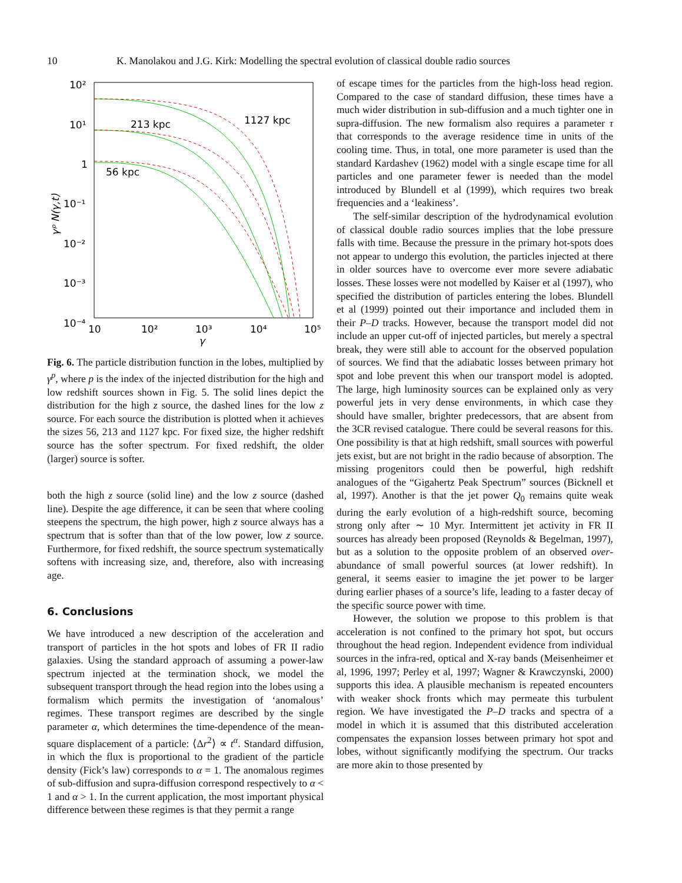10 K. Manolakou and J.G. Kirk: Modelling the spectral evolution of classical double radio sources
10²
10¹
1
10⁻¹
10⁻²
10⁻³
10⁻⁴
10
10²
10³
10⁴
10⁵
γ
γᵖ N(γ,t)
213 kpc
1127 kpc
56 kpc
Fig. 6. The particle distribution function in the lobes, multiplied by γ<sup>p</sup>, where p is the index of the injected distribution for the high and low redshift sources shown in Fig. 5. The solid lines depict the distribution for the high z source, the dashed lines for the low z source. For each source the distribution is plotted when it achieves the sizes 56, 213 and 1127 kpc. For fixed size, the higher redshift source has the softer spectrum. For fixed redshift, the older (larger) source is softer.
both the high z source (solid line) and the low z source (dashed line). Despite the age difference, it can be seen that where cooling steepens the spectrum, the high power, high z source always has a spectrum that is softer than that of the low power, low z source. Furthermore, for fixed redshift, the source spectrum systematically softens with increasing size, and, therefore, also with increasing age.
6. Conclusions
We have introduced a new description of the acceleration and transport of particles in the hot spots and lobes of FR II radio galaxies. Using the standard approach of assuming a power-law spectrum injected at the termination shock, we model the subsequent transport through the head region into the lobes using a formalism which permits the investigation of ‘anomalous’ regimes. These transport regimes are described by the single parameter α, which determines the time-dependence of the mean-square displacement of a particle: ⟨Δr<sup>2</sup>⟩ ∝ t<sup>α</sup>. Standard diffusion, in which the flux is proportional to the gradient of the particle density (Fick’s law) corresponds to α = 1. The anomalous regimes of sub-diffusion and supra-diffusion correspond respectively to α < 1 and α > 1. In the current application, the most important physical difference between these regimes is that they permit a range
of escape times for the particles from the high-loss head region. Compared to the case of standard diffusion, these times have a much wider distribution in sub-diffusion and a much tighter one in supra-diffusion. The new formalism also requires a parameter τ that corresponds to the average residence time in units of the cooling time. Thus, in total, one more parameter is used than the standard Kardashev (1962) model with a single escape time for all particles and one parameter fewer is needed than the model introduced by Blundell et al (1999), which requires two break frequencies and a ‘leakiness’.
The self-similar description of the hydrodynamical evolution of classical double radio sources implies that the lobe pressure falls with time. Because the pressure in the primary hot-spots does not appear to undergo this evolution, the particles injected at there in older sources have to overcome ever more severe adiabatic losses. These losses were not modelled by Kaiser et al (1997), who specified the distribution of particles entering the lobes. Blundell et al (1999) pointed out their importance and included them in their P–D tracks. However, because the transport model did not include an upper cut-off of injected particles, but merely a spectral break, they were still able to account for the observed population of sources. We find that the adiabatic losses between primary hot spot and lobe prevent this when our transport model is adopted. The large, high luminosity sources can be explained only as very powerful jets in very dense environments, in which case they should have smaller, brighter predecessors, that are absent from the 3CR revised catalogue. There could be several reasons for this. One possibility is that at high redshift, small sources with powerful jets exist, but are not bright in the radio because of absorption. The missing progenitors could then be powerful, high redshift analogues of the “Gigahertz Peak Spectrum” sources (Bicknell et al, 1997). Another is that the jet power Q<sub>0</sub> remains quite weak during the early evolution of a high-redshift source, becoming strong only after ∼ 10 Myr. Intermittent jet activity in FR II sources has already been proposed (Reynolds & Begelman, 1997), but as a solution to the opposite problem of an observed over-abundance of small powerful sources (at lower redshift). In general, it seems easier to imagine the jet power to be larger during earlier phases of a source’s life, leading to a faster decay of the specific source power with time.
However, the solution we propose to this problem is that acceleration is not confined to the primary hot spot, but occurs throughout the head region. Independent evidence from individual sources in the infra-red, optical and X-ray bands (Meisenheimer et al, 1996, 1997; Perley et al, 1997; Wagner & Krawczynski, 2000) supports this idea. A plausible mechanism is repeated encounters with weaker shock fronts which may permeate this turbulent region. We have investigated the P–D tracks and spectra of a model in which it is assumed that this distributed acceleration compensates the expansion losses between primary hot spot and lobes, without significantly modifying the spectrum. Our tracks are more akin to those presented by